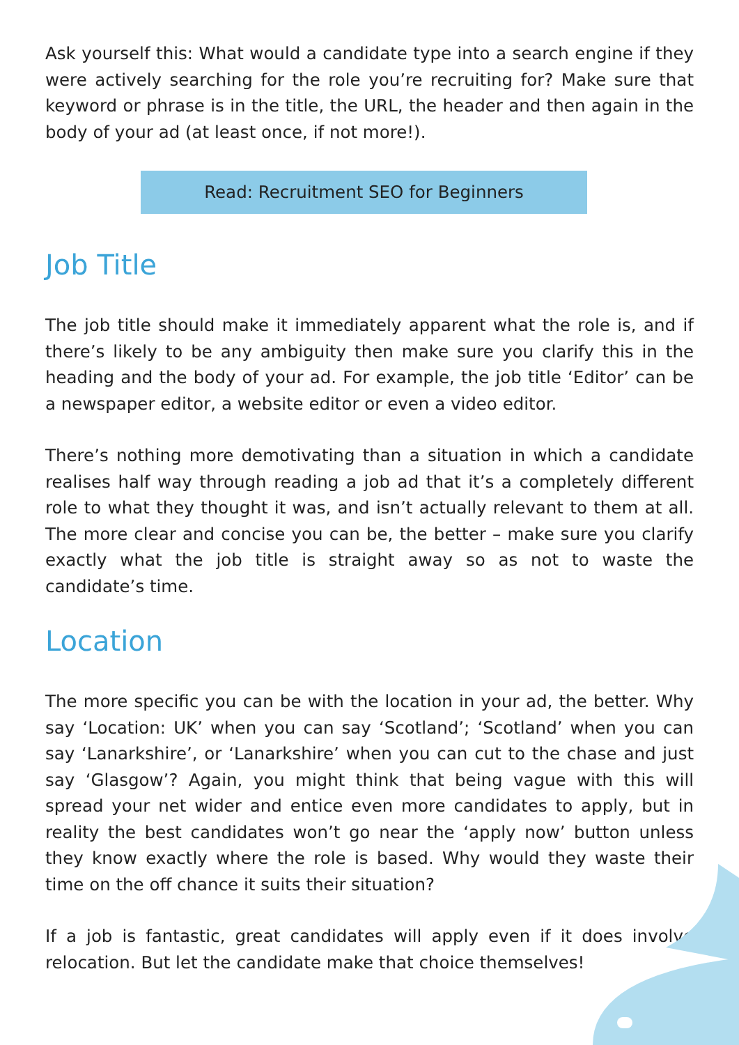Ask yourself this: What would a candidate type into a search engine if they were actively searching for the role you’re recruiting for? Make sure that keyword or phrase is in the title, the URL, the header and then again in the body of your ad (at least once, if not more!).
Read: Recruitment SEO for Beginners
Job Title
The job title should make it immediately apparent what the role is, and if there’s likely to be any ambiguity then make sure you clarify this in the heading and the body of your ad. For example, the job title ‘Editor’ can be a newspaper editor, a website editor or even a video editor.
There’s nothing more demotivating than a situation in which a candidate realises half way through reading a job ad that it’s a completely different role to what they thought it was, and isn’t actually relevant to them at all. The more clear and concise you can be, the better – make sure you clarify exactly what the job title is straight away so as not to waste the candidate’s time.
Location
The more specific you can be with the location in your ad, the better. Why say ‘Location: UK’ when you can say ‘Scotland’; ‘Scotland’ when you can say ‘Lanarkshire’, or ‘Lanarkshire’ when you can cut to the chase and just say ‘Glasgow’? Again, you might think that being vague with this will spread your net wider and entice even more candidates to apply, but in reality the best candidates won’t go near the ‘apply now’ button unless they know exactly where the role is based. Why would they waste their time on the off chance it suits their situation?
If a job is fantastic, great candidates will apply even if it does involve relocation. But let the candidate make that choice themselves!